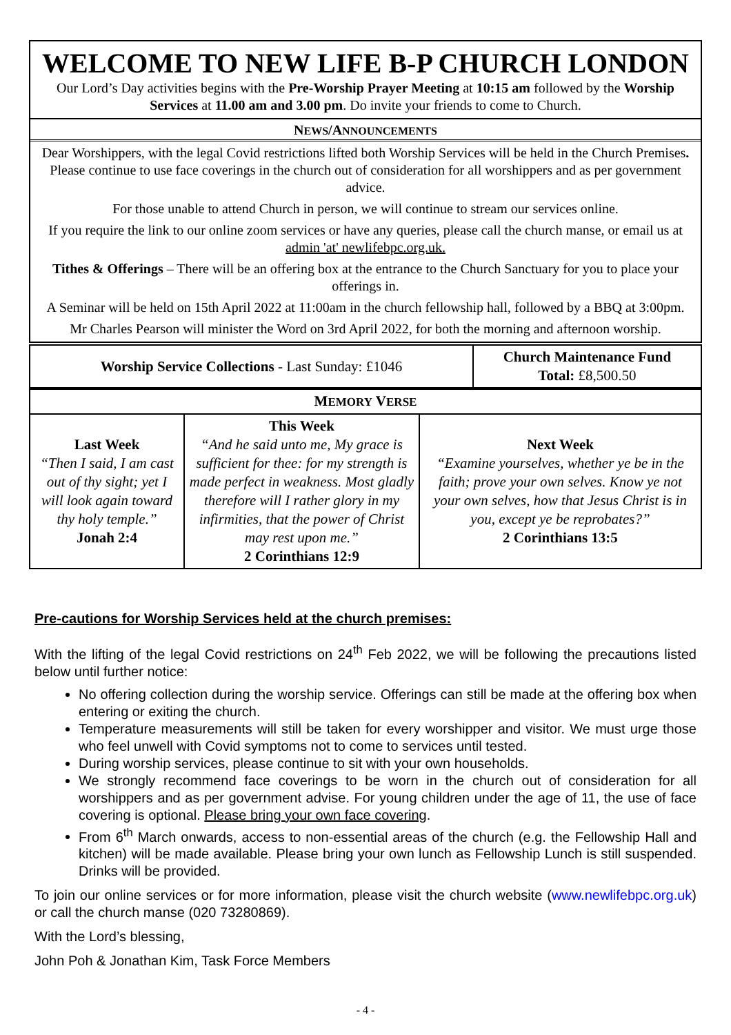WELCOME TO NEW LIFE B-P CHURCH LONDON
Our Lord’s Day activities begins with the Pre-Worship Prayer Meeting at 10:15 am followed by the Worship Services at 11.00 am and 3.00 pm. Do invite your friends to come to Church.
NEWS/ANNOUNCEMENTS
Dear Worshippers, with the legal Covid restrictions lifted both Worship Services will be held in the Church Premises.
Please continue to use face coverings in the church out of consideration for all worshippers and as per government advice.
For those unable to attend Church in person, we will continue to stream our services online.
If you require the link to our online zoom services or have any queries, please call the church manse, or email us at admin 'at' newlifebpc.org.uk.
Tithes & Offerings – There will be an offering box at the entrance to the Church Sanctuary for you to place your offerings in.
A Seminar will be held on 15th April 2022 at 11:00am in the church fellowship hall, followed by a BBQ at 3:00pm.
Mr Charles Pearson will minister the Word on 3rd April 2022, for both the morning and afternoon worship.
| Worship Service Collections - Last Sunday: £1046 | Church Maintenance Fund Total: £8,500.50 |
| M EMORY V ERSE | | |
| Last Week “Then I said, I am cast out of thy sight; yet I will look again toward thy holy temple.” Jonah 2:4 | This Week “And he said unto me, My grace is sufficient for thee: for my strength is made perfect in weakness. Most gladly therefore will I rather glory in my infirmities, that the power of Christ may rest upon me.” 2 Corinthians 12:9 | Next Week “Examine yourselves, whether ye be in the faith; prove your own selves. Know ye not your own selves, how that Jesus Christ is in you, except ye be reprobates?” 2 Corinthians 13:5 |
Pre-cautions for Worship Services held at the church premises:
With the lifting of the legal Covid restrictions on 24<sup>th</sup> Feb 2022, we will be following the precautions listed below until further notice:
No offering collection during the worship service. Offerings can still be made at the offering box when entering or exiting the church.
Temperature measurements will still be taken for every worshipper and visitor. We must urge those who feel unwell with Covid symptoms not to come to services until tested.
During worship services, please continue to sit with your own households.
We strongly recommend face coverings to be worn in the church out of consideration for all worshippers and as per government advise. For young children under the age of 11, the use of face covering is optional. Please bring your own face covering.
From 6<sup>th</sup> March onwards, access to non-essential areas of the church (e.g. the Fellowship Hall and kitchen) will be made available. Please bring your own lunch as Fellowship Lunch is still suspended. Drinks will be provided.
To join our online services or for more information, please visit the church website (www.newlifebpc.org.uk) or call the church manse (020 73280869).
With the Lord’s blessing,
John Poh & Jonathan Kim, Task Force Members
- 4 -